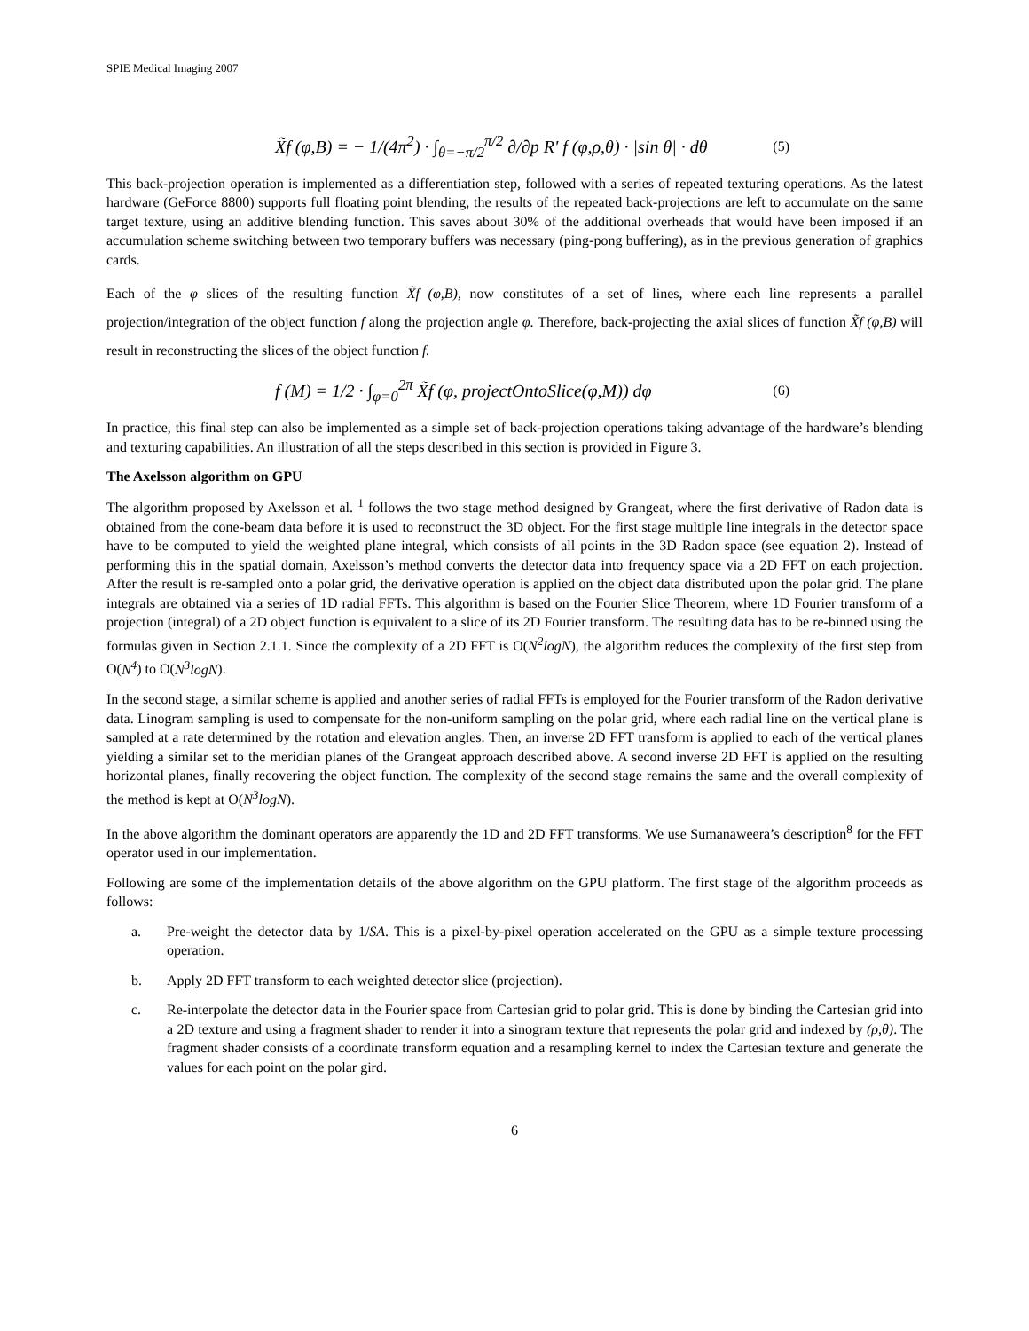SPIE Medical Imaging 2007
X̃f (φ,B) = − 1/(4π<sup>2</sup>) · ∫<sub>θ=−π/2</sub><sup>π/2</sup> ∂/∂p R' f (φ,ρ,θ) · |sin θ| · dθ (5)
This back-projection operation is implemented as a differentiation step, followed with a series of repeated texturing operations. As the latest hardware (GeForce 8800) supports full floating point blending, the results of the repeated back-projections are left to accumulate on the same target texture, using an additive blending function. This saves about 30% of the additional overheads that would have been imposed if an accumulation scheme switching between two temporary buffers was necessary (ping-pong buffering), as in the previous generation of graphics cards.
Each of the φ slices of the resulting function X̃f (φ,B), now constitutes of a set of lines, where each line represents a parallel projection/integration of the object function f along the projection angle φ. Therefore, back-projecting the axial slices of function X̃f (φ,B) will result in reconstructing the slices of the object function f.
f (M) = 1/2 · ∫<sub>φ=0</sub><sup>2π</sup> X̃f (φ, projectOntoSlice(φ,M)) dφ (6)
In practice, this final step can also be implemented as a simple set of back-projection operations taking advantage of the hardware’s blending and texturing capabilities. An illustration of all the steps described in this section is provided in Figure 3.
The Axelsson algorithm on GPU
The algorithm proposed by Axelsson et al. <sup>1</sup> follows the two stage method designed by Grangeat, where the first derivative of Radon data is obtained from the cone-beam data before it is used to reconstruct the 3D object. For the first stage multiple line integrals in the detector space have to be computed to yield the weighted plane integral, which consists of all points in the 3D Radon space (see equation 2). Instead of performing this in the spatial domain, Axelsson’s method converts the detector data into frequency space via a 2D FFT on each projection. After the result is re-sampled onto a polar grid, the derivative operation is applied on the object data distributed upon the polar grid. The plane integrals are obtained via a series of 1D radial FFTs. This algorithm is based on the Fourier Slice Theorem, where 1D Fourier transform of a projection (integral) of a 2D object function is equivalent to a slice of its 2D Fourier transform. The resulting data has to be re-binned using the formulas given in Section 2.1.1. Since the complexity of a 2D FFT is O(N<sup>2</sup>logN), the algorithm reduces the complexity of the first step from O(N<sup>4</sup>) to O(N<sup>3</sup>logN).
In the second stage, a similar scheme is applied and another series of radial FFTs is employed for the Fourier transform of the Radon derivative data. Linogram sampling is used to compensate for the non-uniform sampling on the polar grid, where each radial line on the vertical plane is sampled at a rate determined by the rotation and elevation angles. Then, an inverse 2D FFT transform is applied to each of the vertical planes yielding a similar set to the meridian planes of the Grangeat approach described above. A second inverse 2D FFT is applied on the resulting horizontal planes, finally recovering the object function. The complexity of the second stage remains the same and the overall complexity of the method is kept at O(N<sup>3</sup>logN).
In the above algorithm the dominant operators are apparently the 1D and 2D FFT transforms. We use Sumanaweera’s description<sup>8</sup> for the FFT operator used in our implementation.
Following are some of the implementation details of the above algorithm on the GPU platform. The first stage of the algorithm proceeds as follows:
a. Pre-weight the detector data by 1/SA. This is a pixel-by-pixel operation accelerated on the GPU as a simple texture processing operation.
b. Apply 2D FFT transform to each weighted detector slice (projection).
c. Re-interpolate the detector data in the Fourier space from Cartesian grid to polar grid. This is done by binding the Cartesian grid into a 2D texture and using a fragment shader to render it into a sinogram texture that represents the polar grid and indexed by (ρ,θ). The fragment shader consists of a coordinate transform equation and a resampling kernel to index the Cartesian texture and generate the values for each point on the polar gird.
6